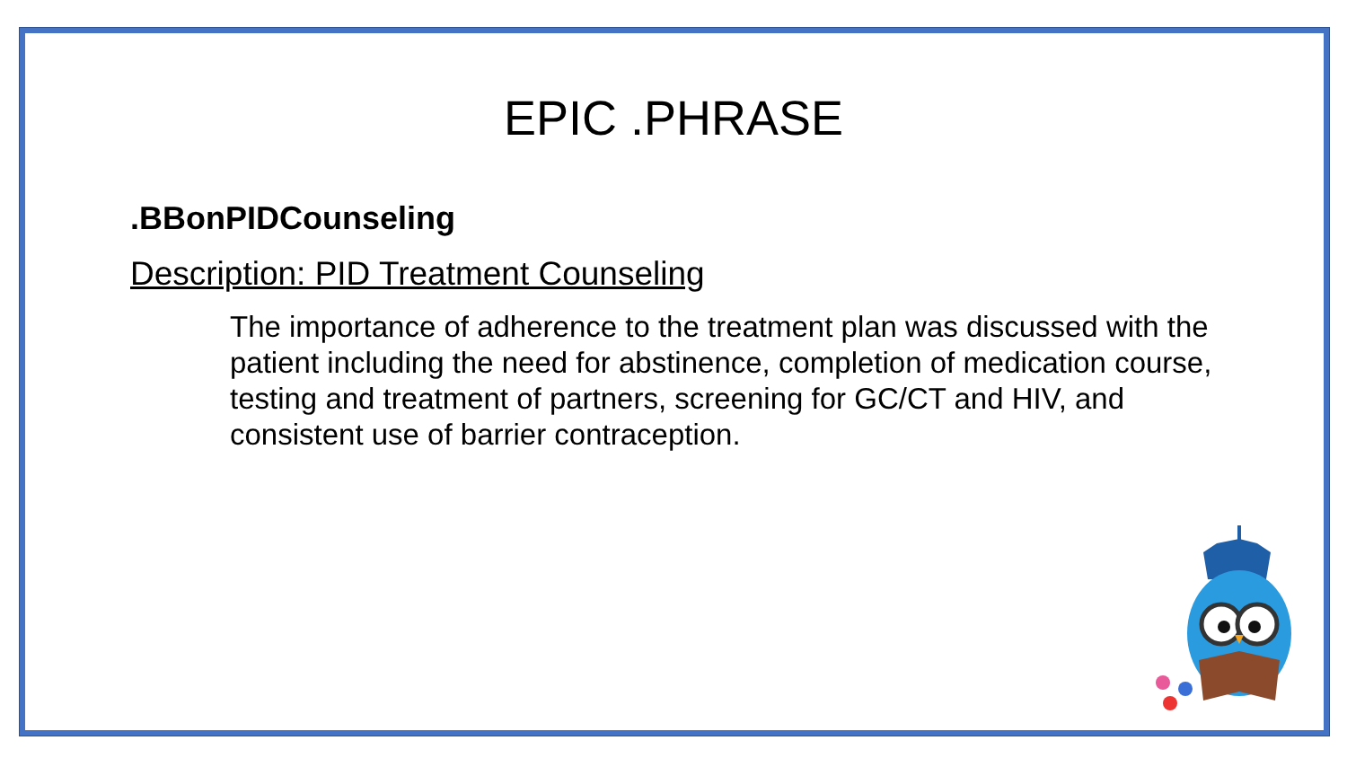EPIC .PHRASE
.BBonPIDCounseling
Description: PID Treatment Counseling
The importance of adherence to the treatment plan was discussed with the patient including the need for abstinence, completion of medication course, testing and treatment of partners, screening for GC/CT and HIV, and consistent use of barrier contraception.